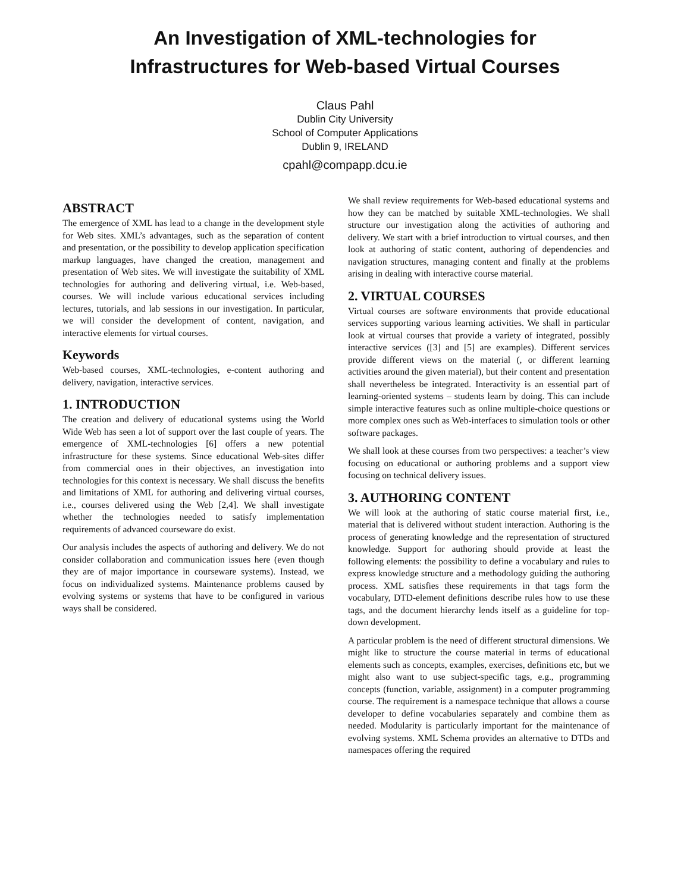An Investigation of XML-technologies for
Infrastructures for Web-based Virtual Courses
Claus Pahl
Dublin City University
School of Computer Applications
Dublin 9, IRELAND
cpahl@compapp.dcu.ie
ABSTRACT
The emergence of XML has lead to a change in the development style for Web sites. XML’s advantages, such as the separation of content and presentation, or the possibility to develop application specification markup languages, have changed the creation, management and presentation of Web sites. We will investigate the suitability of XML technologies for authoring and delivering virtual, i.e. Web-based, courses. We will include various educational services including lectures, tutorials, and lab sessions in our investigation. In particular, we will consider the development of content, navigation, and interactive elements for virtual courses.
Keywords
Web-based courses, XML-technologies, e-content authoring and delivery, navigation, interactive services.
1. INTRODUCTION
The creation and delivery of educational systems using the World Wide Web has seen a lot of support over the last couple of years. The emergence of XML-technologies [6] offers a new potential infrastructure for these systems. Since educational Web-sites differ from commercial ones in their objectives, an investigation into technologies for this context is necessary. We shall discuss the benefits and limitations of XML for authoring and delivering virtual courses, i.e., courses delivered using the Web [2,4]. We shall investigate whether the technologies needed to satisfy implementation requirements of advanced courseware do exist.
Our analysis includes the aspects of authoring and delivery. We do not consider collaboration and communication issues here (even though they are of major importance in courseware systems). Instead, we focus on individualized systems. Maintenance problems caused by evolving systems or systems that have to be configured in various ways shall be considered.
We shall review requirements for Web-based educational systems and how they can be matched by suitable XML-technologies. We shall structure our investigation along the activities of authoring and delivery. We start with a brief introduction to virtual courses, and then look at authoring of static content, authoring of dependencies and navigation structures, managing content and finally at the problems arising in dealing with interactive course material.
2. VIRTUAL COURSES
Virtual courses are software environments that provide educational services supporting various learning activities. We shall in particular look at virtual courses that provide a variety of integrated, possibly interactive services ([3] and [5] are examples). Different services provide different views on the material (, or different learning activities around the given material), but their content and presentation shall nevertheless be integrated. Interactivity is an essential part of learning-oriented systems – students learn by doing. This can include simple interactive features such as online multiple-choice questions or more complex ones such as Web-interfaces to simulation tools or other software packages.
We shall look at these courses from two perspectives: a teacher’s view focusing on educational or authoring problems and a support view focusing on technical delivery issues.
3. AUTHORING CONTENT
We will look at the authoring of static course material first, i.e., material that is delivered without student interaction. Authoring is the process of generating knowledge and the representation of structured knowledge. Support for authoring should provide at least the following elements: the possibility to define a vocabulary and rules to express knowledge structure and a methodology guiding the authoring process. XML satisfies these requirements in that tags form the vocabulary, DTD-element definitions describe rules how to use these tags, and the document hierarchy lends itself as a guideline for top-down development.
A particular problem is the need of different structural dimensions. We might like to structure the course material in terms of educational elements such as concepts, examples, exercises, definitions etc, but we might also want to use subject-specific tags, e.g., programming concepts (function, variable, assignment) in a computer programming course. The requirement is a namespace technique that allows a course developer to define vocabularies separately and combine them as needed. Modularity is particularly important for the maintenance of evolving systems. XML Schema provides an alternative to DTDs and namespaces offering the required